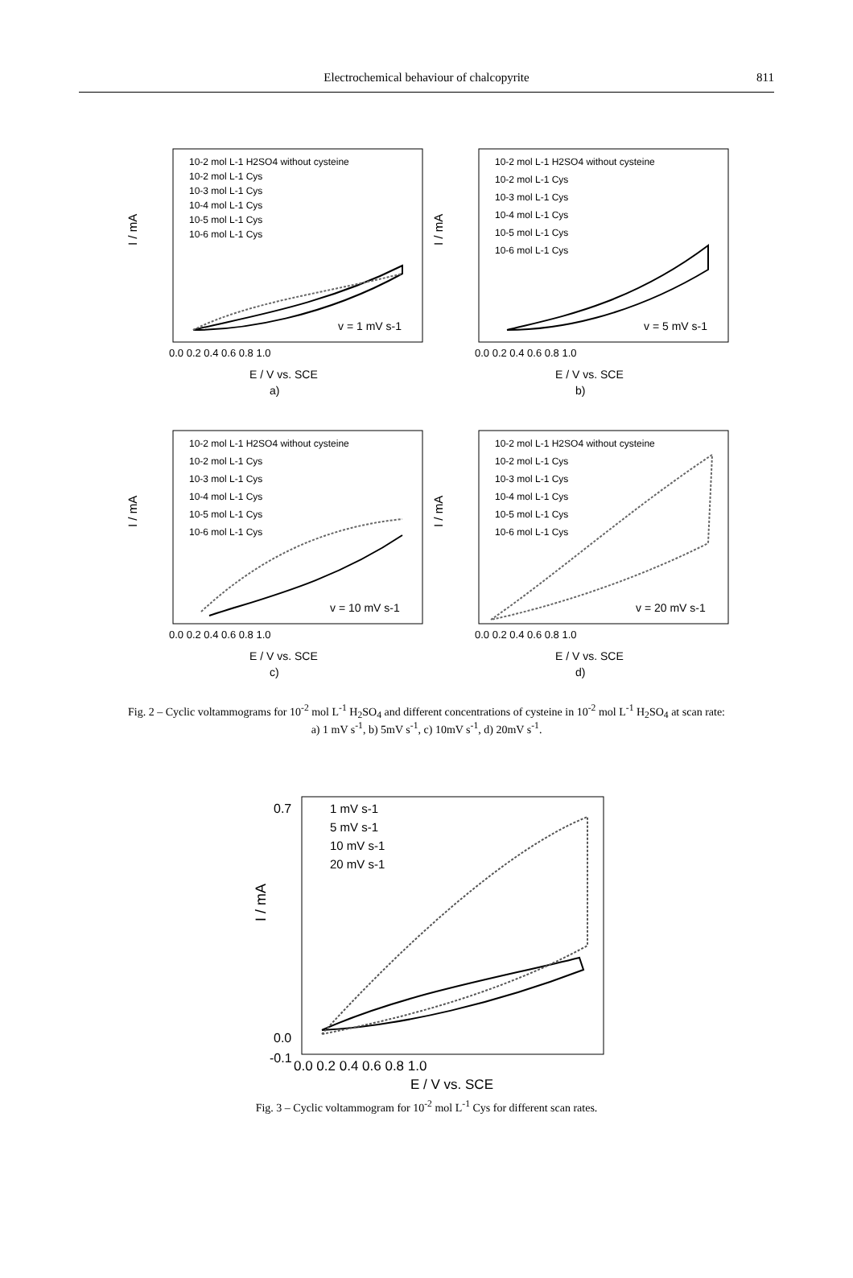Electrochemical behaviour of chalcopyrite
811
I / mA
10-2 mol L-1 H2SO4 without cysteine
10-2 mol L-1 Cys
10-3 mol L-1 Cys
10-4 mol L-1 Cys
10-5 mol L-1 Cys
10-6 mol L-1 Cys
v = 1 mV s-1
0.0 0.2 0.4 0.6 0.8 1.0
E / V vs. SCE
a)
I / mA
10-2 mol L-1 H2SO4 without cysteine
10-2 mol L-1 Cys
10-3 mol L-1 Cys
10-4 mol L-1 Cys
10-5 mol L-1 Cys
10-6 mol L-1 Cys
v = 5 mV s-1
0.0 0.2 0.4 0.6 0.8 1.0
E / V vs. SCE
b)
I / mA
10-2 mol L-1 H2SO4 without cysteine
10-2 mol L-1 Cys
10-3 mol L-1 Cys
10-4 mol L-1 Cys
10-5 mol L-1 Cys
10-6 mol L-1 Cys
v = 10 mV s-1
0.0 0.2 0.4 0.6 0.8 1.0
E / V vs. SCE
c)
I / mA
10-2 mol L-1 H2SO4 without cysteine
10-2 mol L-1 Cys
10-3 mol L-1 Cys
10-4 mol L-1 Cys
10-5 mol L-1 Cys
10-6 mol L-1 Cys
v = 20 mV s-1
0.0 0.2 0.4 0.6 0.8 1.0
E / V vs. SCE
d)
Fig. 2 – Cyclic voltammograms for 10<sup>-2</sup> mol L<sup>-1</sup> H<sub>2</sub>SO<sub>4</sub> and different concentrations of cysteine in 10<sup>-2</sup> mol L<sup>-1</sup> H<sub>2</sub>SO<sub>4</sub> at scan rate:
a) 1 mV s<sup>-1</sup>, b) 5mV s<sup>-1</sup>, c) 10mV s<sup>-1</sup>, d) 20mV s<sup>-1</sup>.
I / mA
1 mV s-1
5 mV s-1
10 mV s-1
20 mV s-1
0.7
0.0
-0.1
0.0 0.2 0.4 0.6 0.8 1.0
E / V vs. SCE
Fig. 3 – Cyclic voltammogram for 10<sup>-2</sup> mol L<sup>-1</sup> Cys for different scan rates.